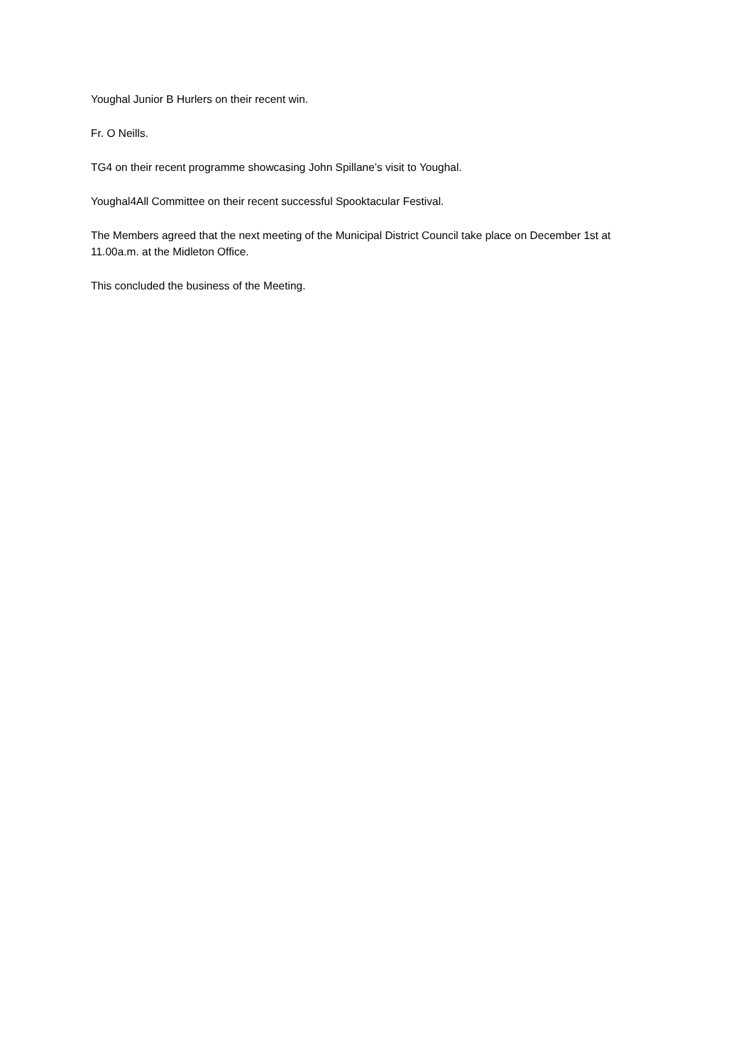Youghal Junior B Hurlers on their recent win.
Fr. O Neills.
TG4 on their recent programme showcasing John Spillane’s visit to Youghal.
Youghal4All Committee on their recent successful Spooktacular Festival.
The Members agreed that the next meeting of the Municipal District Council take place on December 1st at 11.00a.m. at the Midleton Office.
This concluded the business of the Meeting.